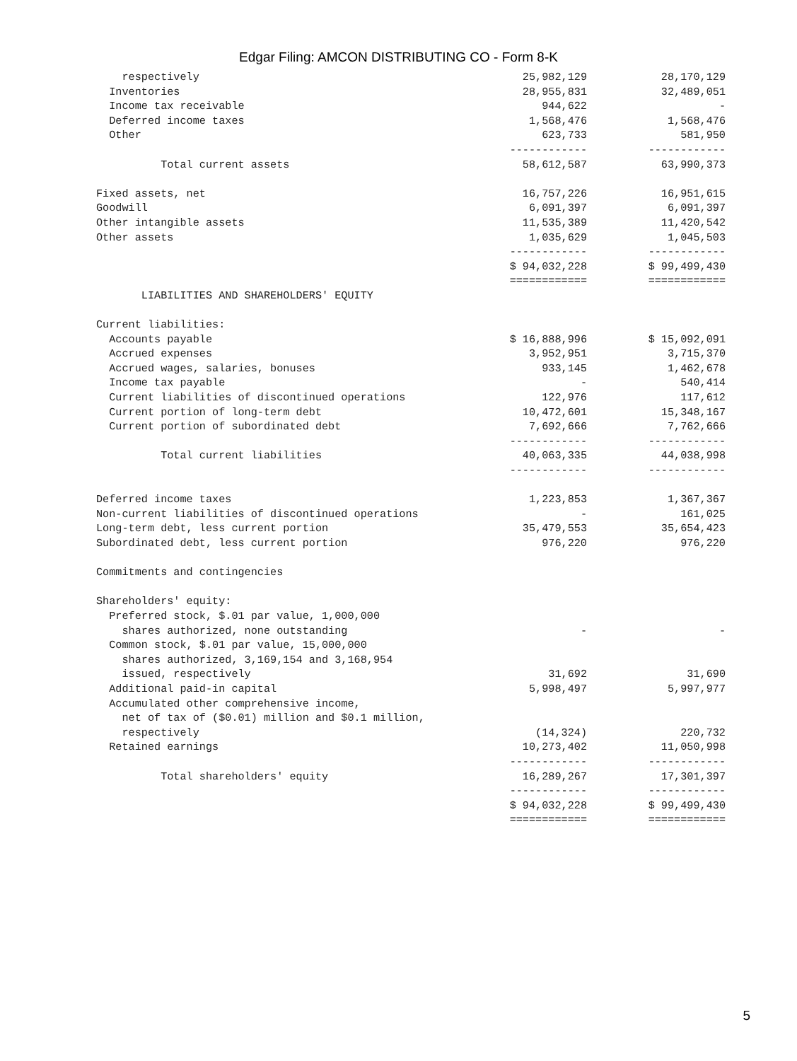Edgar Filing: AMCON DISTRIBUTING CO - Form 8-K
| respectively | 25,982,129 | | 28,170,129 |
| Inventories | 28,955,831 | | 32,489,051 |
| Income tax receivable | 944,622 | | - |
| Deferred income taxes | 1,568,476 | | 1,568,476 |
| Other | 623,733 | | 581,950 |
| | ------------ | | ------------ |
| Total current assets | 58,612,587 | | 63,990,373 |
| Fixed assets, net | 16,757,226 | | 16,951,615 |
| Goodwill | 6,091,397 | | 6,091,397 |
| Other intangible assets | 11,535,389 | | 11,420,542 |
| Other assets | 1,035,629 | | 1,045,503 |
| | ------------ | | ------------ |
| | $ 94,032,228 | | $ 99,499,430 |
| | ============ | | ============ |
| LIABILITIES AND SHAREHOLDERS' EQUITY | | | |
| Current liabilities: | | | |
| Accounts payable | $ 16,888,996 | | $ 15,092,091 |
| Accrued expenses | 3,952,951 | | 3,715,370 |
| Accrued wages, salaries, bonuses | 933,145 | | 1,462,678 |
| Income tax payable | - | | 540,414 |
| Current liabilities of discontinued operations | 122,976 | | 117,612 |
| Current portion of long-term debt | 10,472,601 | | 15,348,167 |
| Current portion of subordinated debt | 7,692,666 | | 7,762,666 |
| | ------------ | | ------------ |
| Total current liabilities | 40,063,335 | | 44,038,998 |
| | ------------ | | ------------ |
| Deferred income taxes | 1,223,853 | | 1,367,367 |
| Non-current liabilities of discontinued operations | - | | 161,025 |
| Long-term debt, less current portion | 35,479,553 | | 35,654,423 |
| Subordinated debt, less current portion | 976,220 | | 976,220 |
| Commitments and contingencies | | | |
| Shareholders' equity: | | | |
| Preferred stock, $.01 par value, 1,000,000 | | | |
| shares authorized, none outstanding | - | | - |
| Common stock, $.01 par value, 15,000,000 | | | |
| shares authorized, 3,169,154 and 3,168,954 | | | |
| issued, respectively | 31,692 | | 31,690 |
| Additional paid-in capital | 5,998,497 | | 5,997,977 |
| Accumulated other comprehensive income, | | | |
| net of tax of ($0.01) million and $0.1 million, | | | |
| respectively | (14,324) | | 220,732 |
| Retained earnings | 10,273,402 | | 11,050,998 |
| | ------------ | | ------------ |
| Total shareholders' equity | 16,289,267 | | 17,301,397 |
| | ------------ | | ------------ |
| | $ 94,032,228 | | $ 99,499,430 |
| | ============ | | ============ |
5